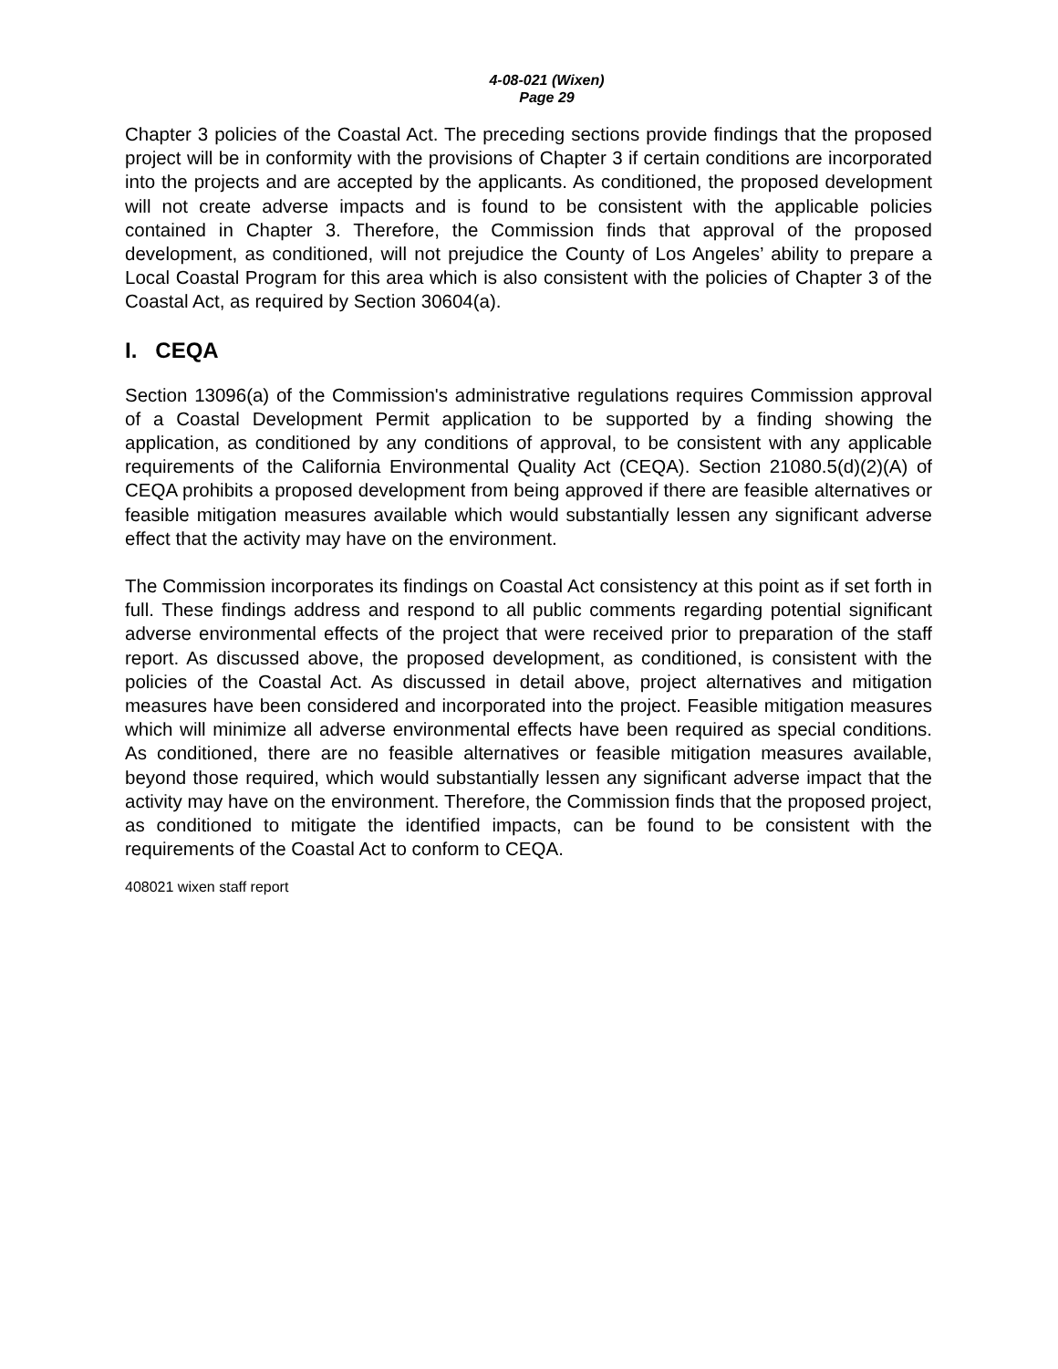4-08-021 (Wixen)
Page 29
Chapter 3 policies of the Coastal Act. The preceding sections provide findings that the proposed project will be in conformity with the provisions of Chapter 3 if certain conditions are incorporated into the projects and are accepted by the applicants. As conditioned, the proposed development will not create adverse impacts and is found to be consistent with the applicable policies contained in Chapter 3. Therefore, the Commission finds that approval of the proposed development, as conditioned, will not prejudice the County of Los Angeles’ ability to prepare a Local Coastal Program for this area which is also consistent with the policies of Chapter 3 of the Coastal Act, as required by Section 30604(a).
I. CEQA
Section 13096(a) of the Commission's administrative regulations requires Commission approval of a Coastal Development Permit application to be supported by a finding showing the application, as conditioned by any conditions of approval, to be consistent with any applicable requirements of the California Environmental Quality Act (CEQA). Section 21080.5(d)(2)(A) of CEQA prohibits a proposed development from being approved if there are feasible alternatives or feasible mitigation measures available which would substantially lessen any significant adverse effect that the activity may have on the environment.
The Commission incorporates its findings on Coastal Act consistency at this point as if set forth in full. These findings address and respond to all public comments regarding potential significant adverse environmental effects of the project that were received prior to preparation of the staff report. As discussed above, the proposed development, as conditioned, is consistent with the policies of the Coastal Act. As discussed in detail above, project alternatives and mitigation measures have been considered and incorporated into the project. Feasible mitigation measures which will minimize all adverse environmental effects have been required as special conditions. As conditioned, there are no feasible alternatives or feasible mitigation measures available, beyond those required, which would substantially lessen any significant adverse impact that the activity may have on the environment. Therefore, the Commission finds that the proposed project, as conditioned to mitigate the identified impacts, can be found to be consistent with the requirements of the Coastal Act to conform to CEQA.
408021 wixen staff report